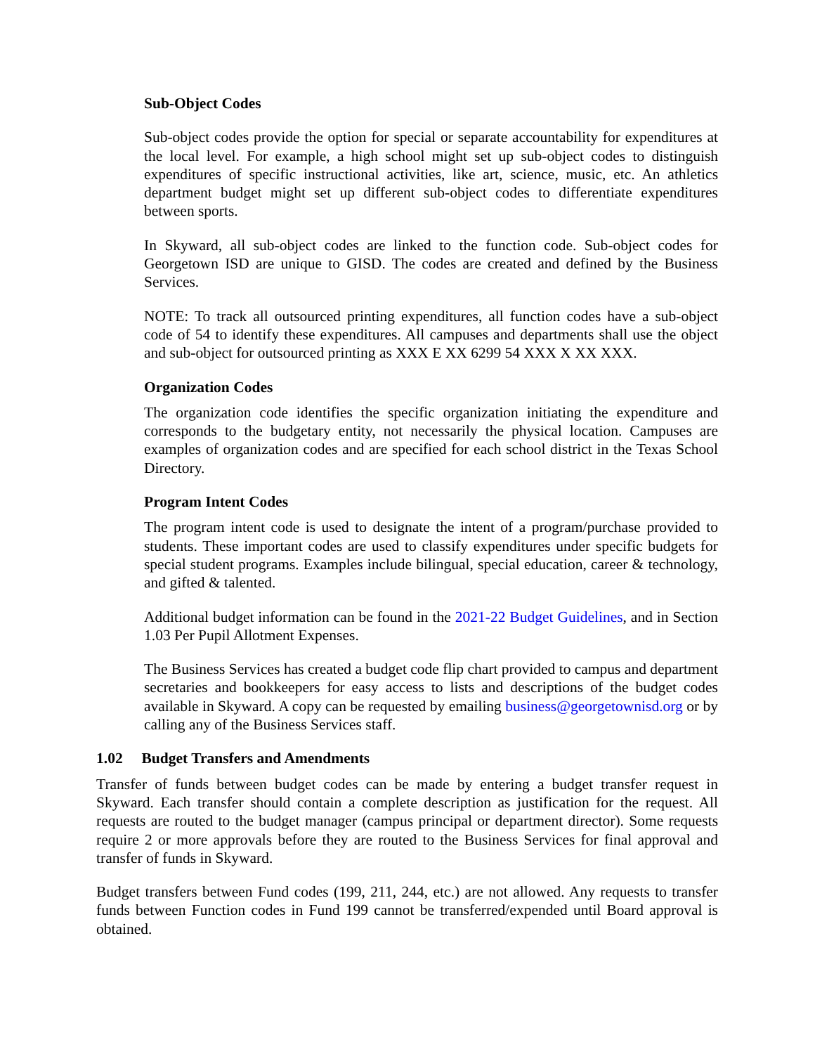Sub-Object Codes
Sub-object codes provide the option for special or separate accountability for expenditures at the local level. For example, a high school might set up sub-object codes to distinguish expenditures of specific instructional activities, like art, science, music, etc. An athletics department budget might set up different sub-object codes to differentiate expenditures between sports.
In Skyward, all sub-object codes are linked to the function code. Sub-object codes for Georgetown ISD are unique to GISD. The codes are created and defined by the Business Services.
NOTE: To track all outsourced printing expenditures, all function codes have a sub-object code of 54 to identify these expenditures. All campuses and departments shall use the object and sub-object for outsourced printing as XXX E XX 6299 54 XXX X XX XXX.
Organization Codes
The organization code identifies the specific organization initiating the expenditure and corresponds to the budgetary entity, not necessarily the physical location. Campuses are examples of organization codes and are specified for each school district in the Texas School Directory.
Program Intent Codes
The program intent code is used to designate the intent of a program/purchase provided to students. These important codes are used to classify expenditures under specific budgets for special student programs. Examples include bilingual, special education, career & technology, and gifted & talented.
Additional budget information can be found in the 2021-22 Budget Guidelines, and in Section 1.03 Per Pupil Allotment Expenses.
The Business Services has created a budget code flip chart provided to campus and department secretaries and bookkeepers for easy access to lists and descriptions of the budget codes available in Skyward. A copy can be requested by emailing business@georgetownisd.org or by calling any of the Business Services staff.
1.02 Budget Transfers and Amendments
Transfer of funds between budget codes can be made by entering a budget transfer request in Skyward. Each transfer should contain a complete description as justification for the request. All requests are routed to the budget manager (campus principal or department director). Some requests require 2 or more approvals before they are routed to the Business Services for final approval and transfer of funds in Skyward.
Budget transfers between Fund codes (199, 211, 244, etc.) are not allowed. Any requests to transfer funds between Function codes in Fund 199 cannot be transferred/expended until Board approval is obtained.